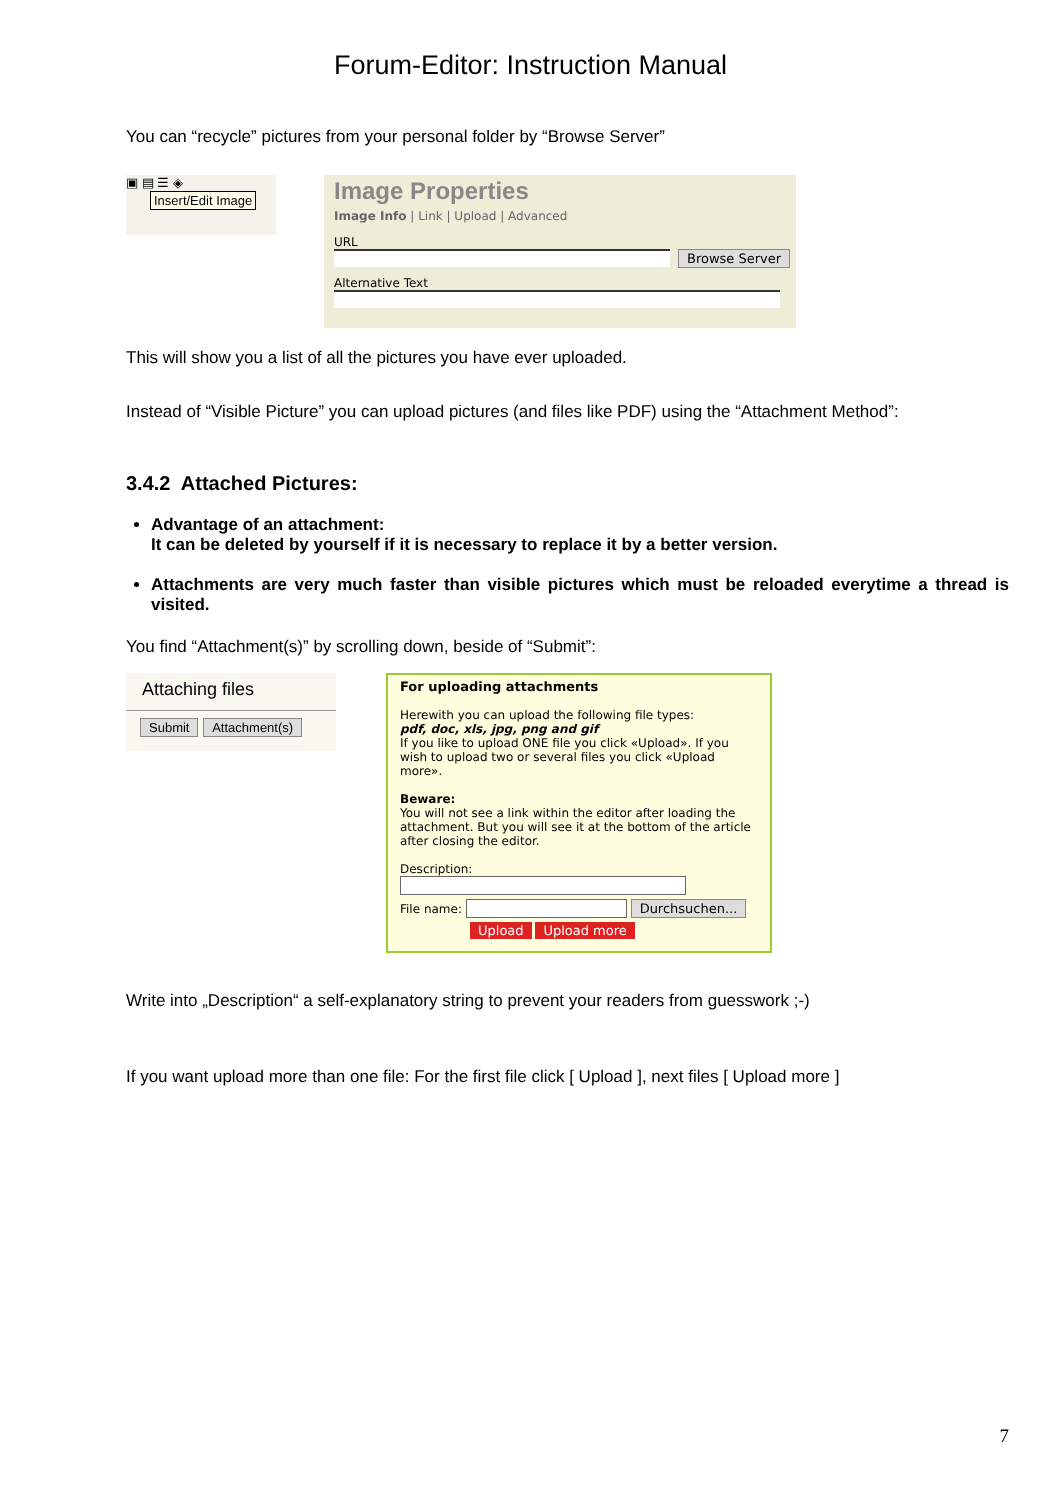Forum-Editor: Instruction Manual
You can “recycle” pictures from your personal folder by “Browse Server”
▣ ▤ ☰ ◈
Insert/Edit Image
Image Properties
Image Info | Link | Upload | Advanced
URL
Browse Server
Alternative Text
This will show you a list of all the pictures you have ever uploaded.
Instead of “Visible Picture” you can upload pictures (and files like PDF) using the “Attachment Method”:
3.4.2 Attached Pictures:
Advantage of an attachment:
It can be deleted by yourself if it is necessary to replace it by a better version.
Attachments are very much faster than visible pictures which must be reloaded everytime a thread is visited.
You find “Attachment(s)” by scrolling down, beside of “Submit”:
Attaching files
Submit Attachment(s)
For uploading attachments
Herewith you can upload the following file types:
pdf, doc, xls, jpg, png and gif
If you like to upload ONE file you click «Upload». If you wish to upload two or several files you click «Upload more».
Beware:
You will not see a link within the editor after loading the attachment. But you will see it at the bottom of the article after closing the editor.
Description:
File name: Durchsuchen...
Upload Upload more
Write into „Description“ a self-explanatory string to prevent your readers from guesswork ;-)
If you want upload more than one file: For the first file click [ Upload ], next files [ Upload more ]
7